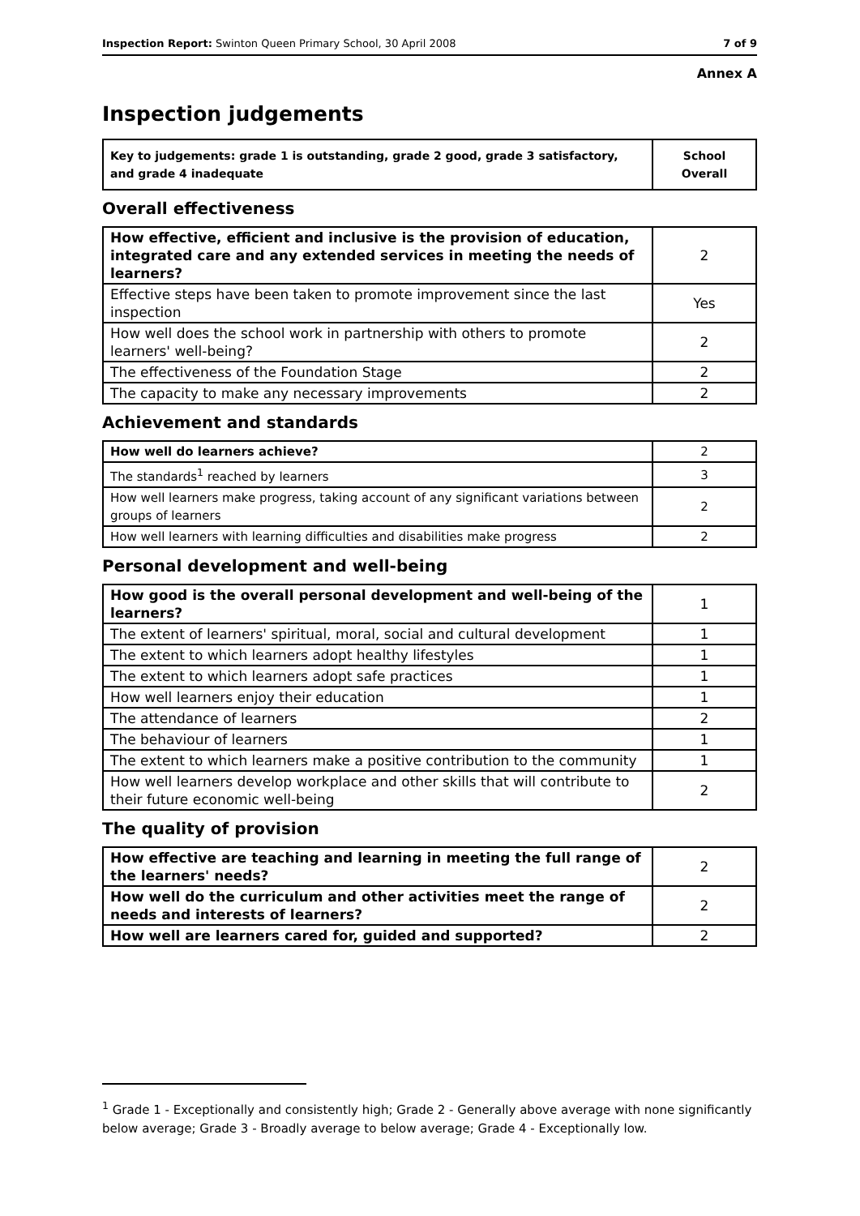Inspection Report: Swinton Queen Primary School, 30 April 2008 7 of 9
Annex A
Inspection judgements
| Key to judgements: grade 1 is outstanding, grade 2 good, grade 3 satisfactory, and grade 4 inadequate | School Overall |
Overall effectiveness
| How effective, efficient and inclusive is the provision of education, integrated care and any extended services in meeting the needs of learners? | 2 |
| Effective steps have been taken to promote improvement since the last inspection | Yes |
| How well does the school work in partnership with others to promote learners' well-being? | 2 |
| The effectiveness of the Foundation Stage | 2 |
| The capacity to make any necessary improvements | 2 |
Achievement and standards
| How well do learners achieve? | 2 |
| The standards<sup>1</sup> reached by learners | 3 |
| How well learners make progress, taking account of any significant variations between groups of learners | 2 |
| How well learners with learning difficulties and disabilities make progress | 2 |
Personal development and well-being
| How good is the overall personal development and well-being of the learners? | 1 |
| The extent of learners' spiritual, moral, social and cultural development | 1 |
| The extent to which learners adopt healthy lifestyles | 1 |
| The extent to which learners adopt safe practices | 1 |
| How well learners enjoy their education | 1 |
| The attendance of learners | 2 |
| The behaviour of learners | 1 |
| The extent to which learners make a positive contribution to the community | 1 |
| How well learners develop workplace and other skills that will contribute to their future economic well-being | 2 |
The quality of provision
| How effective are teaching and learning in meeting the full range of the learners' needs? | 2 |
| How well do the curriculum and other activities meet the range of needs and interests of learners? | 2 |
| How well are learners cared for, guided and supported? | 2 |
<sup>1</sup> Grade 1 - Exceptionally and consistently high; Grade 2 - Generally above average with none significantly below average; Grade 3 - Broadly average to below average; Grade 4 - Exceptionally low.